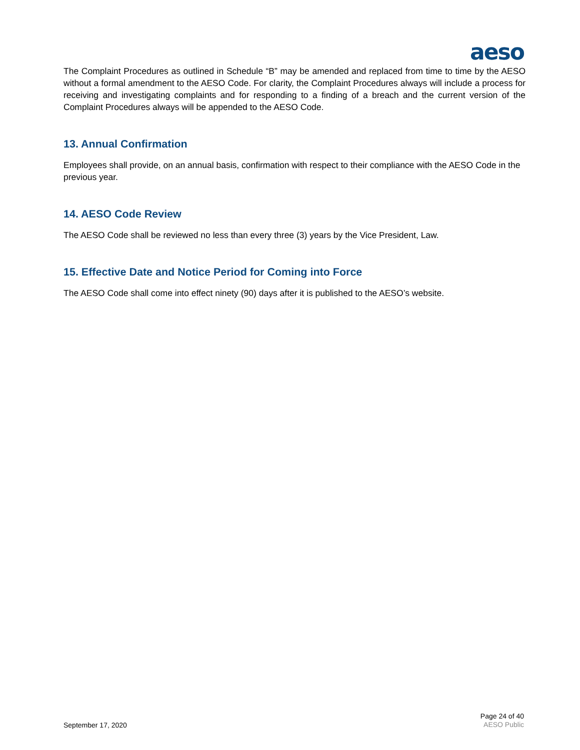aeso
The Complaint Procedures as outlined in Schedule “B” may be amended and replaced from time to time by the AESO without a formal amendment to the AESO Code. For clarity, the Complaint Procedures always will include a process for receiving and investigating complaints and for responding to a finding of a breach and the current version of the Complaint Procedures always will be appended to the AESO Code.
13. Annual Confirmation
Employees shall provide, on an annual basis, confirmation with respect to their compliance with the AESO Code in the previous year.
14. AESO Code Review
The AESO Code shall be reviewed no less than every three (3) years by the Vice President, Law.
15. Effective Date and Notice Period for Coming into Force
The AESO Code shall come into effect ninety (90) days after it is published to the AESO’s website.
September 17, 2020
Page 24 of 40
AESO Public